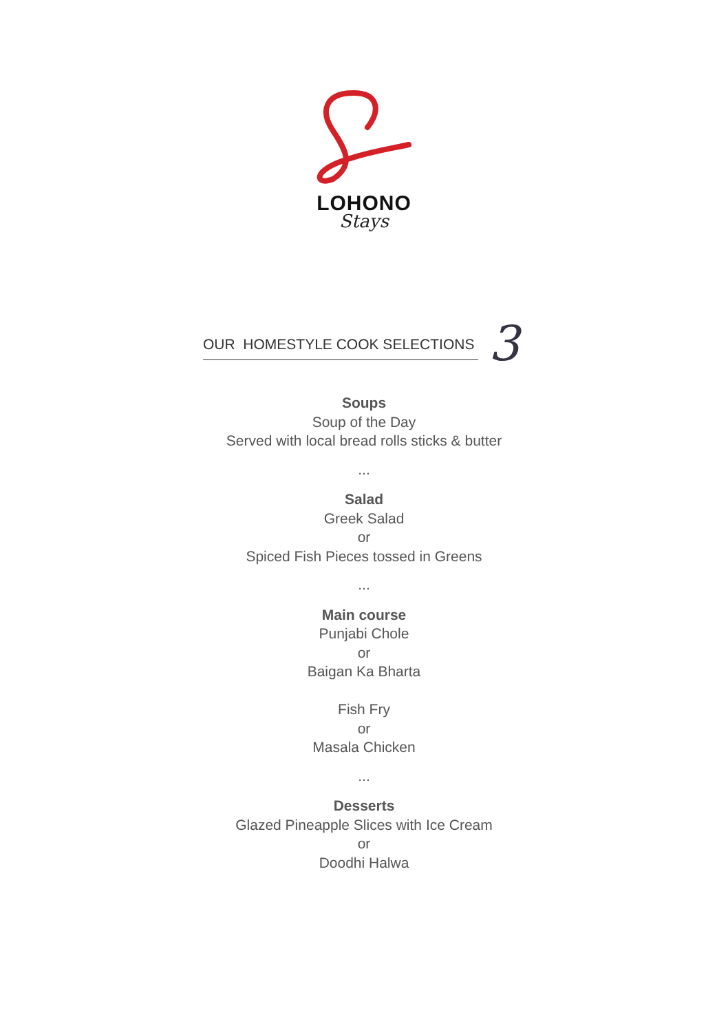LOHONO
Stays
OUR HOMESTYLE COOK SELECTIONS 3
Soups
Soup of the Day
Served with local bread rolls sticks & butter
...
Salad
Greek Salad
or
Spiced Fish Pieces tossed in Greens
...
Main course
Punjabi Chole
or
Baigan Ka Bharta
Fish Fry
or
Masala Chicken
...
Desserts
Glazed Pineapple Slices with Ice Cream
or
Doodhi Halwa